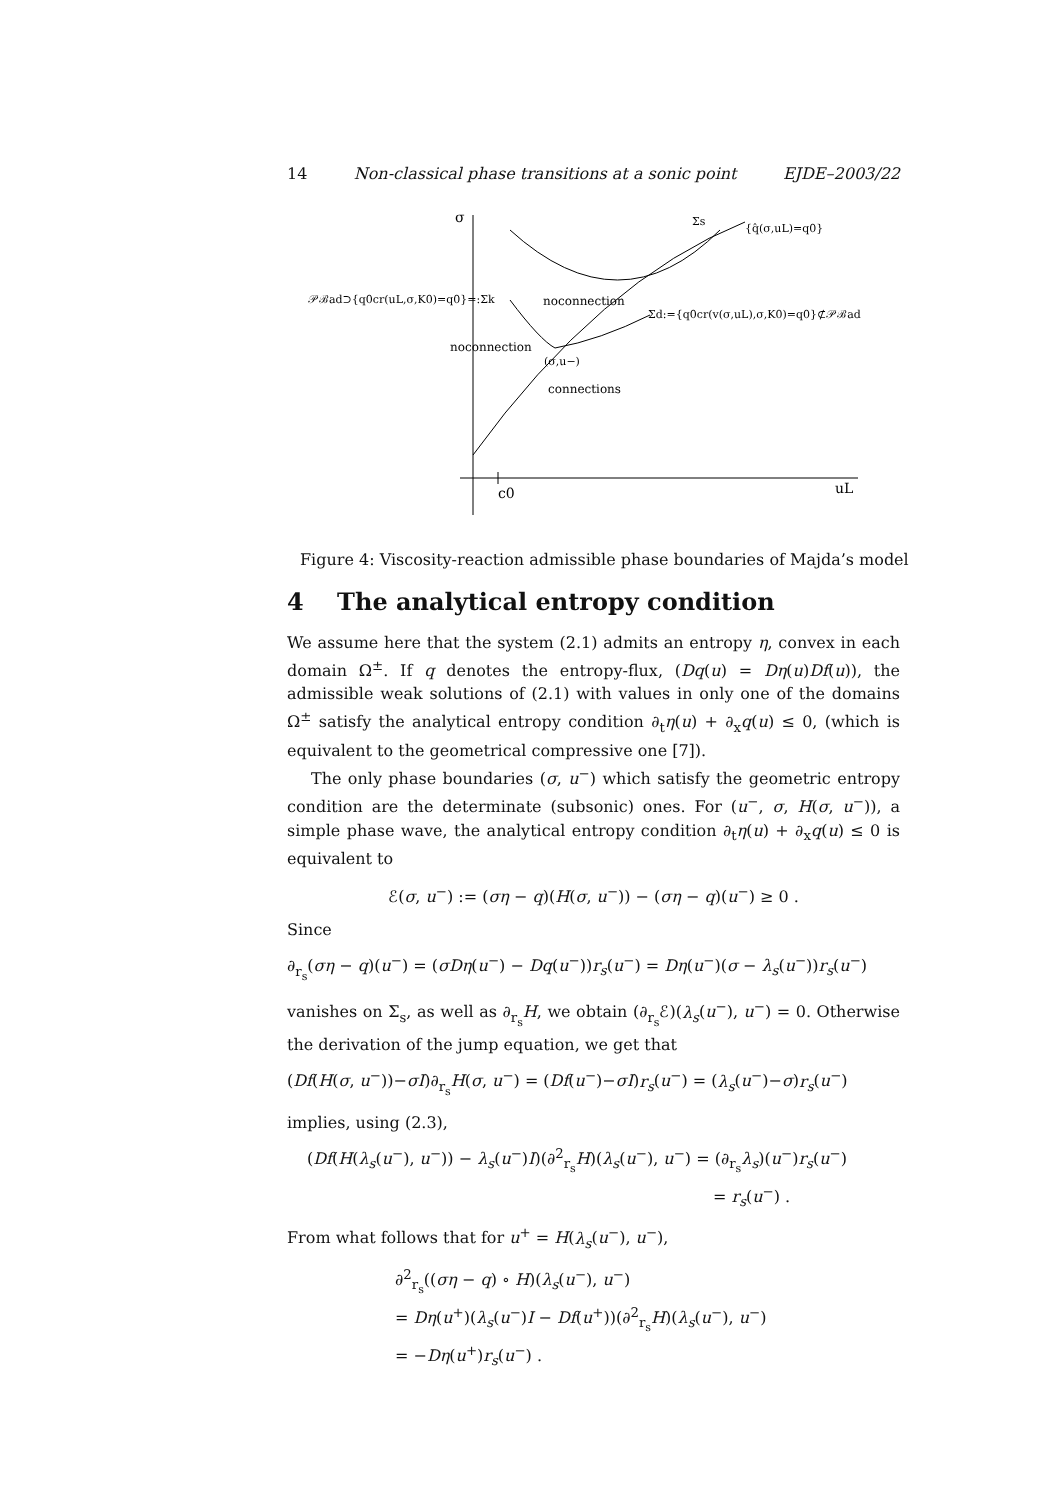14 Non-classical phase transitions at a sonic point EJDE–2003/22
σ
Σs
{q̂(σ,uL)=q0}
𝒫ℬad⊃{q0cr(uL,σ,K0)=q0}=:Σk
noconnection
Σd:={q0cr(v(σ,uL),σ,K0)=q0}⊄𝒫ℬad
noconnection
(σ,u−)
connections
c0
uL
Figure 4: Viscosity-reaction admissible phase boundaries of Majda’s model
4 The analytical entropy condition
We assume here that the system (2.1) admits an entropy η, convex in each domain Ω<sup>±</sup>. If q denotes the entropy-flux, (Dq(u) = Dη(u)Df(u)), the admissible weak solutions of (2.1) with values in only one of the domains Ω<sup>±</sup> satisfy the analytical entropy condition ∂<sub>t</sub>η(u) + ∂<sub>x</sub>q(u) ≤ 0, (which is equivalent to the geometrical compressive one [7]).
The only phase boundaries (σ, u<sup>−</sup>) which satisfy the geometric entropy condition are the determinate (subsonic) ones. For (u<sup>−</sup>, σ, H(σ, u<sup>−</sup>)), a simple phase wave, the analytical entropy condition ∂<sub>t</sub>η(u) + ∂<sub>x</sub>q(u) ≤ 0 is equivalent to
ℰ(σ, u<sup>−</sup>) := (ση − q)(H(σ, u<sup>−</sup>)) − (ση − q)(u<sup>−</sup>) ≥ 0 .
Since
∂<sub>r<sub>s</sub></sub>(ση − q)(u<sup>−</sup>) = (σDη(u<sup>−</sup>) − Dq(u<sup>−</sup>))r<sub>s</sub>(u<sup>−</sup>) = Dη(u<sup>−</sup>)(σ − λ<sub>s</sub>(u<sup>−</sup>))r<sub>s</sub>(u<sup>−</sup>)
vanishes on Σ<sub>s</sub>, as well as ∂<sub>r<sub>s</sub></sub>H, we obtain (∂<sub>r<sub>s</sub></sub>ℰ)(λ<sub>s</sub>(u<sup>−</sup>), u<sup>−</sup>) = 0. Otherwise the derivation of the jump equation, we get that
(Df(H(σ, u<sup>−</sup>))−σI)∂<sub>r<sub>s</sub></sub>H(σ, u<sup>−</sup>) = (Df(u<sup>−</sup>)−σI)r<sub>s</sub>(u<sup>−</sup>) = (λ<sub>s</sub>(u<sup>−</sup>)−σ)r<sub>s</sub>(u<sup>−</sup>)
implies, using (2.3),
(Df(H(λ<sub>s</sub>(u<sup>−</sup>), u<sup>−</sup>)) − λ<sub>s</sub>(u<sup>−</sup>)I)(∂<sup>2</sup><sub>r<sub>s</sub></sub>H)(λ<sub>s</sub>(u<sup>−</sup>), u<sup>−</sup>) = (∂<sub>r<sub>s</sub></sub>λ<sub>s</sub>)(u<sup>−</sup>)r<sub>s</sub>(u<sup>−</sup>)
= r<sub>s</sub>(u<sup>−</sup>) .
From what follows that for u<sup>+</sup> = H(λ<sub>s</sub>(u<sup>−</sup>), u<sup>−</sup>),
∂<sup>2</sup><sub>r<sub>s</sub></sub>((ση − q) ∘ H)(λ<sub>s</sub>(u<sup>−</sup>), u<sup>−</sup>)
= Dη(u<sup>+</sup>)(λ<sub>s</sub>(u<sup>−</sup>)I − Df(u<sup>+</sup>))(∂<sup>2</sup><sub>r<sub>s</sub></sub>H)(λ<sub>s</sub>(u<sup>−</sup>), u<sup>−</sup>)
= −Dη(u<sup>+</sup>)r<sub>s</sub>(u<sup>−</sup>) .